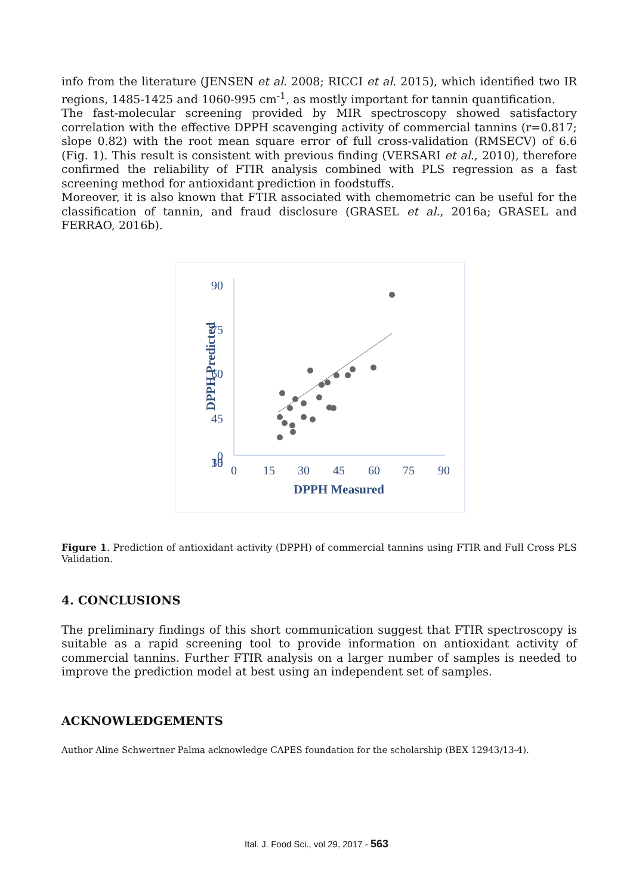info from the literature (JENSEN et al. 2008; RICCI et al. 2015), which identified two IR regions, 1485-1425 and 1060-995 cm<sup>-1</sup>, as mostly important for tannin quantification.
The fast-molecular screening provided by MIR spectroscopy showed satisfactory correlation with the effective DPPH scavenging activity of commercial tannins (r=0.817; slope 0.82) with the root mean square error of full cross-validation (RMSECV) of 6.6 (Fig. 1). This result is consistent with previous finding (VERSARI et al., 2010), therefore confirmed the reliability of FTIR analysis combined with PLS regression as a fast screening method for antioxidant prediction in foodstuffs.
Moreover, it is also known that FTIR associated with chemometric can be useful for the classification of tannin, and fraud disclosure (GRASEL et al., 2016a; GRASEL and FERRAO, 2016b).
90
75
60
45
30
15
0
0
15
30
45
60
75
90
DPPH Measured
DPPH Predicted
Figure 1. Prediction of antioxidant activity (DPPH) of commercial tannins using FTIR and Full Cross PLS Validation.
4. CONCLUSIONS
The preliminary findings of this short communication suggest that FTIR spectroscopy is suitable as a rapid screening tool to provide information on antioxidant activity of commercial tannins. Further FTIR analysis on a larger number of samples is needed to improve the prediction model at best using an independent set of samples.
ACKNOWLEDGEMENTS
Author Aline Schwertner Palma acknowledge CAPES foundation for the scholarship (BEX 12943/13-4).
Ital. J. Food Sci., vol 29, 2017 - 563